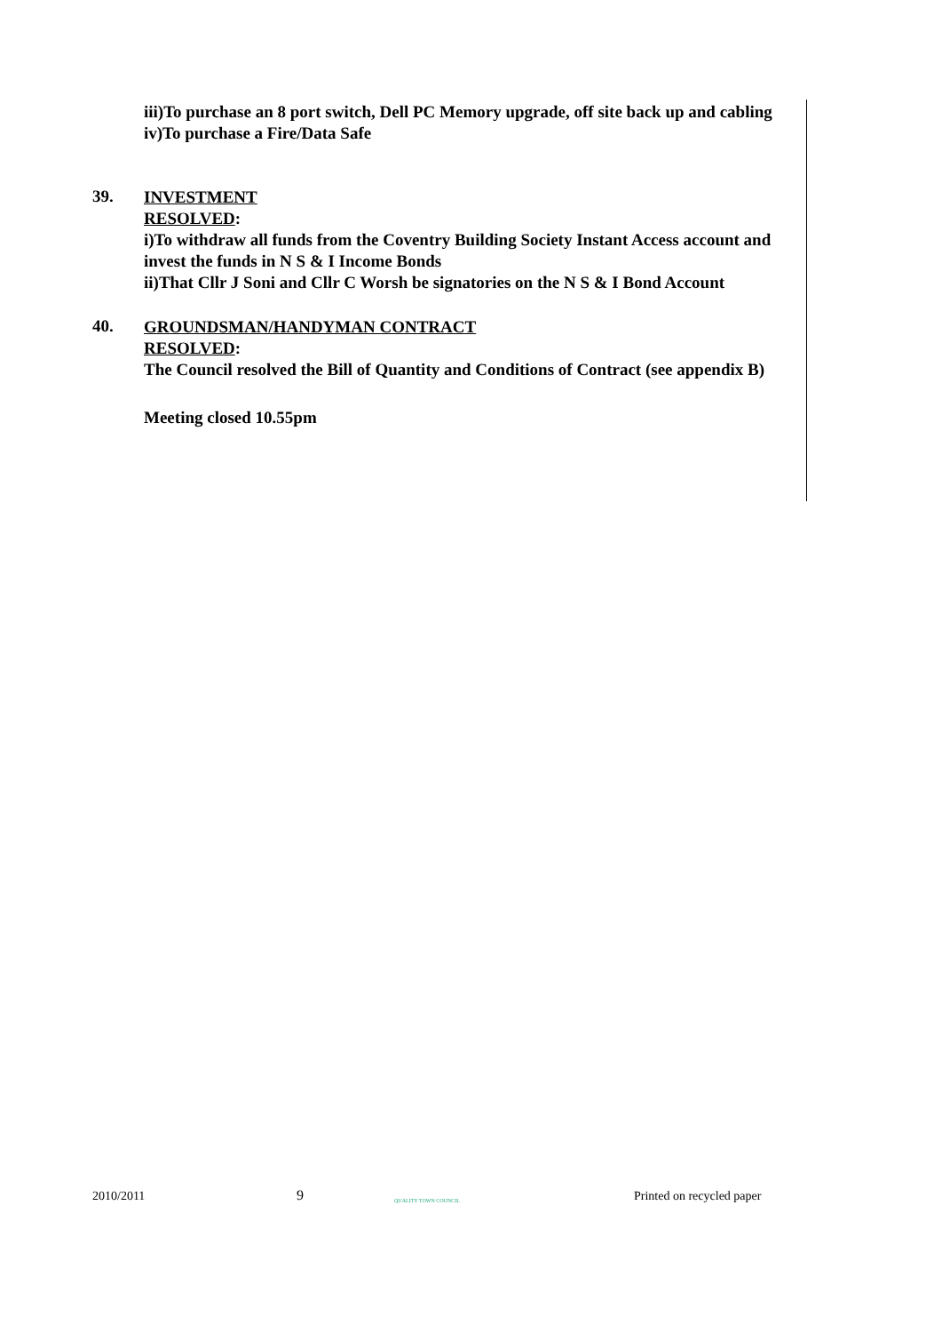iii)To purchase an 8 port switch, Dell PC Memory upgrade, off site back up and cabling
iv)To purchase a Fire/Data Safe
39.
INVESTMENT
RESOLVED:
i)To withdraw all funds from the Coventry Building Society Instant Access account and invest the funds in N S & I Income Bonds
ii)That Cllr J Soni and Cllr C Worsh be signatories on the N S & I Bond Account
40.
GROUNDSMAN/HANDYMAN CONTRACT
RESOLVED:
The Council resolved the Bill of Quantity and Conditions of Contract (see appendix B)
Meeting closed 10.55pm
2010/2011
9
QUALITY TOWN COUNCIL
Printed on recycled paper